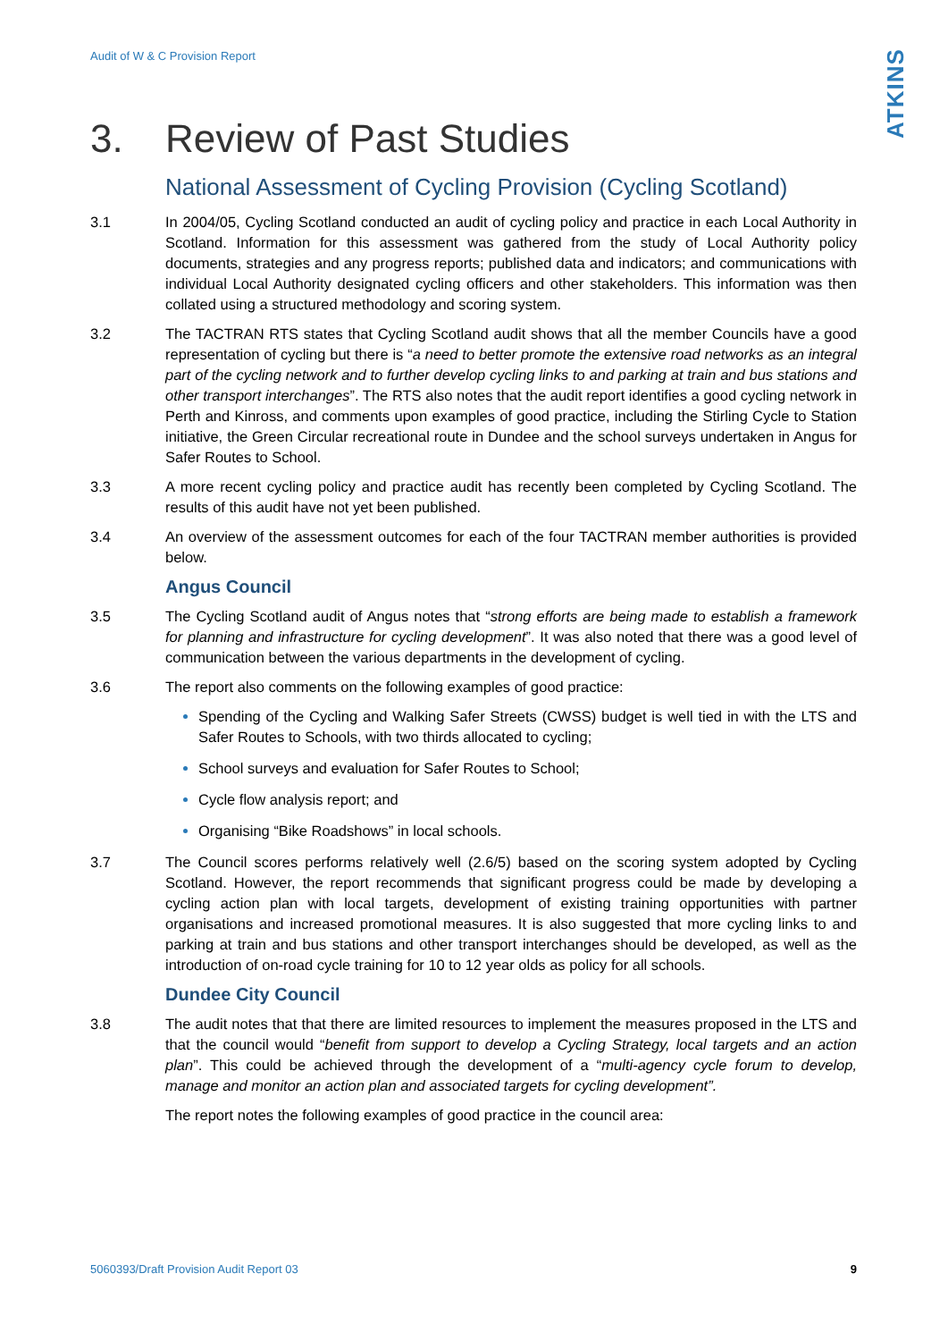Audit of W & C Provision Report
ATKINS
3. Review of Past Studies
National Assessment of Cycling Provision (Cycling Scotland)
3.1 In 2004/05, Cycling Scotland conducted an audit of cycling policy and practice in each Local Authority in Scotland. Information for this assessment was gathered from the study of Local Authority policy documents, strategies and any progress reports; published data and indicators; and communications with individual Local Authority designated cycling officers and other stakeholders. This information was then collated using a structured methodology and scoring system.
3.2 The TACTRAN RTS states that Cycling Scotland audit shows that all the member Councils have a good representation of cycling but there is “a need to better promote the extensive road networks as an integral part of the cycling network and to further develop cycling links to and parking at train and bus stations and other transport interchanges”. The RTS also notes that the audit report identifies a good cycling network in Perth and Kinross, and comments upon examples of good practice, including the Stirling Cycle to Station initiative, the Green Circular recreational route in Dundee and the school surveys undertaken in Angus for Safer Routes to School.
3.3 A more recent cycling policy and practice audit has recently been completed by Cycling Scotland. The results of this audit have not yet been published.
3.4 An overview of the assessment outcomes for each of the four TACTRAN member authorities is provided below.
Angus Council
3.5 The Cycling Scotland audit of Angus notes that “strong efforts are being made to establish a framework for planning and infrastructure for cycling development”. It was also noted that there was a good level of communication between the various departments in the development of cycling.
3.6 The report also comments on the following examples of good practice:
Spending of the Cycling and Walking Safer Streets (CWSS) budget is well tied in with the LTS and Safer Routes to Schools, with two thirds allocated to cycling;
School surveys and evaluation for Safer Routes to School;
Cycle flow analysis report; and
Organising “Bike Roadshows” in local schools.
3.7 The Council scores performs relatively well (2.6/5) based on the scoring system adopted by Cycling Scotland. However, the report recommends that significant progress could be made by developing a cycling action plan with local targets, development of existing training opportunities with partner organisations and increased promotional measures. It is also suggested that more cycling links to and parking at train and bus stations and other transport interchanges should be developed, as well as the introduction of on-road cycle training for 10 to 12 year olds as policy for all schools.
Dundee City Council
3.8 The audit notes that that there are limited resources to implement the measures proposed in the LTS and that the council would “benefit from support to develop a Cycling Strategy, local targets and an action plan”. This could be achieved through the development of a “multi-agency cycle forum to develop, manage and monitor an action plan and associated targets for cycling development”.
The report notes the following examples of good practice in the council area:
5060393/Draft Provision Audit Report 03 9